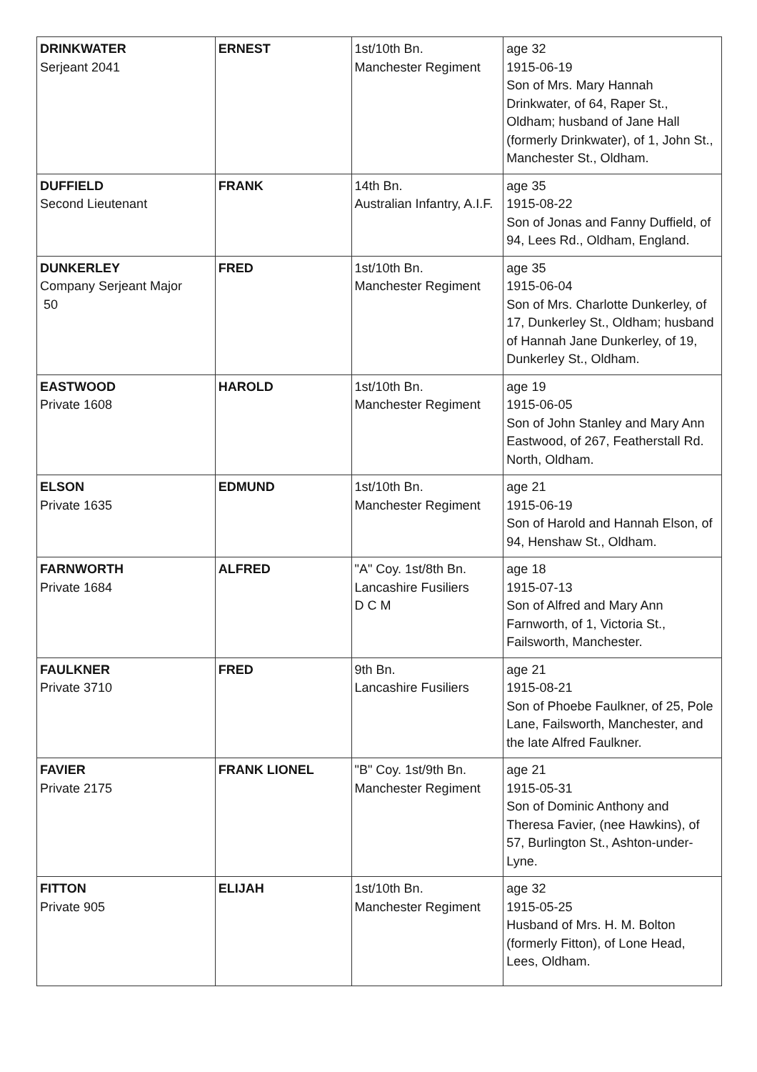| DRINKWATER Serjeant 2041 | ERNEST | 1st/10th Bn. Manchester Regiment | age 32 1915-06-19 Son of Mrs. Mary Hannah Drinkwater, of 64, Raper St., Oldham; husband of Jane Hall (formerly Drinkwater), of 1, John St., Manchester St., Oldham. |
| DUFFIELD Second Lieutenant | FRANK | 14th Bn. Australian Infantry, A.I.F. | age 35 1915-08-22 Son of Jonas and Fanny Duffield, of 94, Lees Rd., Oldham, England. |
| DUNKERLEY Company Serjeant Major 50 | FRED | 1st/10th Bn. Manchester Regiment | age 35 1915-06-04 Son of Mrs. Charlotte Dunkerley, of 17, Dunkerley St., Oldham; husband of Hannah Jane Dunkerley, of 19, Dunkerley St., Oldham. |
| EASTWOOD Private 1608 | HAROLD | 1st/10th Bn. Manchester Regiment | age 19 1915-06-05 Son of John Stanley and Mary Ann Eastwood, of 267, Featherstall Rd. North, Oldham. |
| ELSON Private 1635 | EDMUND | 1st/10th Bn. Manchester Regiment | age 21 1915-06-19 Son of Harold and Hannah Elson, of 94, Henshaw St., Oldham. |
| FARNWORTH Private 1684 | ALFRED | "A" Coy. 1st/8th Bn. Lancashire Fusiliers D C M | age 18 1915-07-13 Son of Alfred and Mary Ann Farnworth, of 1, Victoria St., Failsworth, Manchester. |
| FAULKNER Private 3710 | FRED | 9th Bn. Lancashire Fusiliers | age 21 1915-08-21 Son of Phoebe Faulkner, of 25, Pole Lane, Failsworth, Manchester, and the late Alfred Faulkner. |
| FAVIER Private 2175 | FRANK LIONEL | "B" Coy. 1st/9th Bn. Manchester Regiment | age 21 1915-05-31 Son of Dominic Anthony and Theresa Favier, (nee Hawkins), of 57, Burlington St., Ashton-under-Lyne. |
| FITTON Private 905 | ELIJAH | 1st/10th Bn. Manchester Regiment | age 32 1915-05-25 Husband of Mrs. H. M. Bolton (formerly Fitton), of Lone Head, Lees, Oldham. |